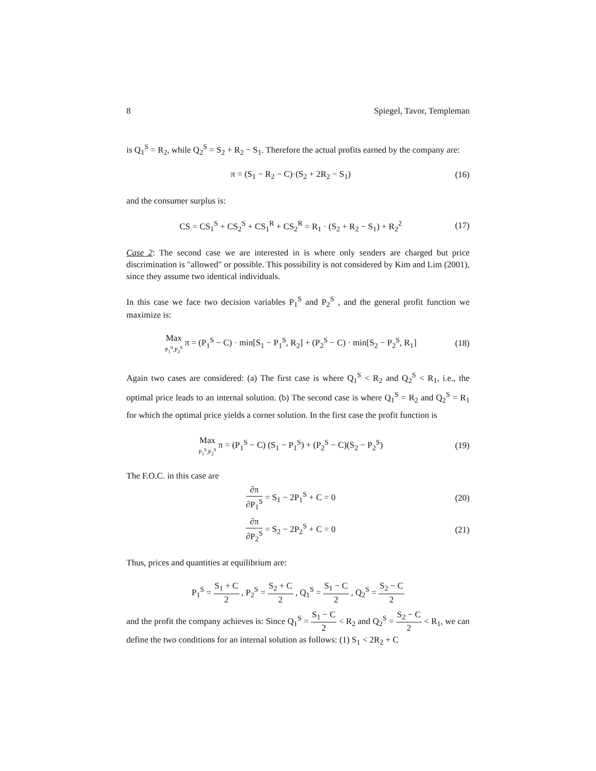8 Spiegel, Tavor, Templeman
is Q<sub>1</sub><sup>S</sup> = R<sub>2</sub>, while Q<sub>2</sub><sup>S</sup> = S<sub>2</sub> + R<sub>2</sub> − S<sub>1</sub>. Therefore the actual profits earned by the company are:
π = (S<sub>1</sub> − R<sub>2</sub> − C)·(S<sub>2</sub> + 2R<sub>2</sub> − S<sub>1</sub>) (16)
and the consumer surplus is:
CS = CS<sub>1</sub><sup>S</sup> + CS<sub>2</sub><sup>S</sup> + CS<sub>1</sub><sup>R</sup> + CS<sub>2</sub><sup>R</sup> = R<sub>1</sub> · (S<sub>2</sub> + R<sub>2</sub> − S<sub>1</sub>) + R<sub>2</sub><sup>2</sup> (17)
Case 2: The second case we are interested in is where only senders are charged but price discrimination is "allowed" or possible. This possibility is not considered by Kim and Lim (2001), since they assume two identical individuals.
In this case we face two decision variables P<sub>1</sub><sup>S</sup> and P<sub>2</sub><sup>S</sup> , and the general profit function we maximize is:
Max P<sub>1</sub><sup>S</sup>,P<sub>2</sub><sup>S</sup> π = (P<sub>1</sub><sup>S</sup> − C) · min[S<sub>1</sub> − P<sub>1</sub><sup>S</sup>, R<sub>2</sub>] + (P<sub>2</sub><sup>S</sup> − C) · min[S<sub>2</sub> − P<sub>2</sub><sup>S</sup>, R<sub>1</sub>] (18)
Again two cases are considered: (a) The first case is where Q<sub>1</sub><sup>S</sup> < R<sub>2</sub> and Q<sub>2</sub><sup>S</sup> < R<sub>1</sub>, i.e., the optimal price leads to an internal solution. (b) The second case is where Q<sub>1</sub><sup>S</sup> = R<sub>2</sub> and Q<sub>2</sub><sup>S</sup> = R<sub>1</sub> for which the optimal price yields a corner solution. In the first case the profit function is
Max P<sub>1</sub><sup>S</sup>,P<sub>2</sub><sup>S</sup> π = (P<sub>1</sub><sup>S</sup> − C) (S<sub>1</sub> − P<sub>1</sub><sup>S</sup>) + (P<sub>2</sub><sup>S</sup> − C)(S<sub>2</sub> − P<sub>2</sub><sup>S</sup>) (19)
The F.O.C. in this case are
∂π ∂P<sub>1</sub><sup>S</sup> = S<sub>1</sub> − 2P<sub>1</sub><sup>S</sup> + C = 0 (20)
∂π ∂P<sub>2</sub><sup>S</sup> = S<sub>2</sub> − 2P<sub>2</sub><sup>S</sup> + C = 0 (21)
Thus, prices and quantities at equilibrium are:
P<sub>1</sub><sup>S</sup> = S<sub>1</sub> + C 2 , P<sub>2</sub><sup>S</sup> = S<sub>2</sub> + C 2 , Q<sub>1</sub><sup>S</sup> = S<sub>1</sub> − C 2 , Q<sub>2</sub><sup>S</sup> = S<sub>2</sub> − C 2
and the profit the company achieves is: Since Q<sub>1</sub><sup>S</sup> = S<sub>1</sub> − C 2 < R<sub>2</sub> and Q<sub>2</sub><sup>S</sup> = S<sub>2</sub> − C 2 < R<sub>1</sub>, we can define the two conditions for an internal solution as follows: (1) S<sub>1</sub> < 2R<sub>2</sub> + C